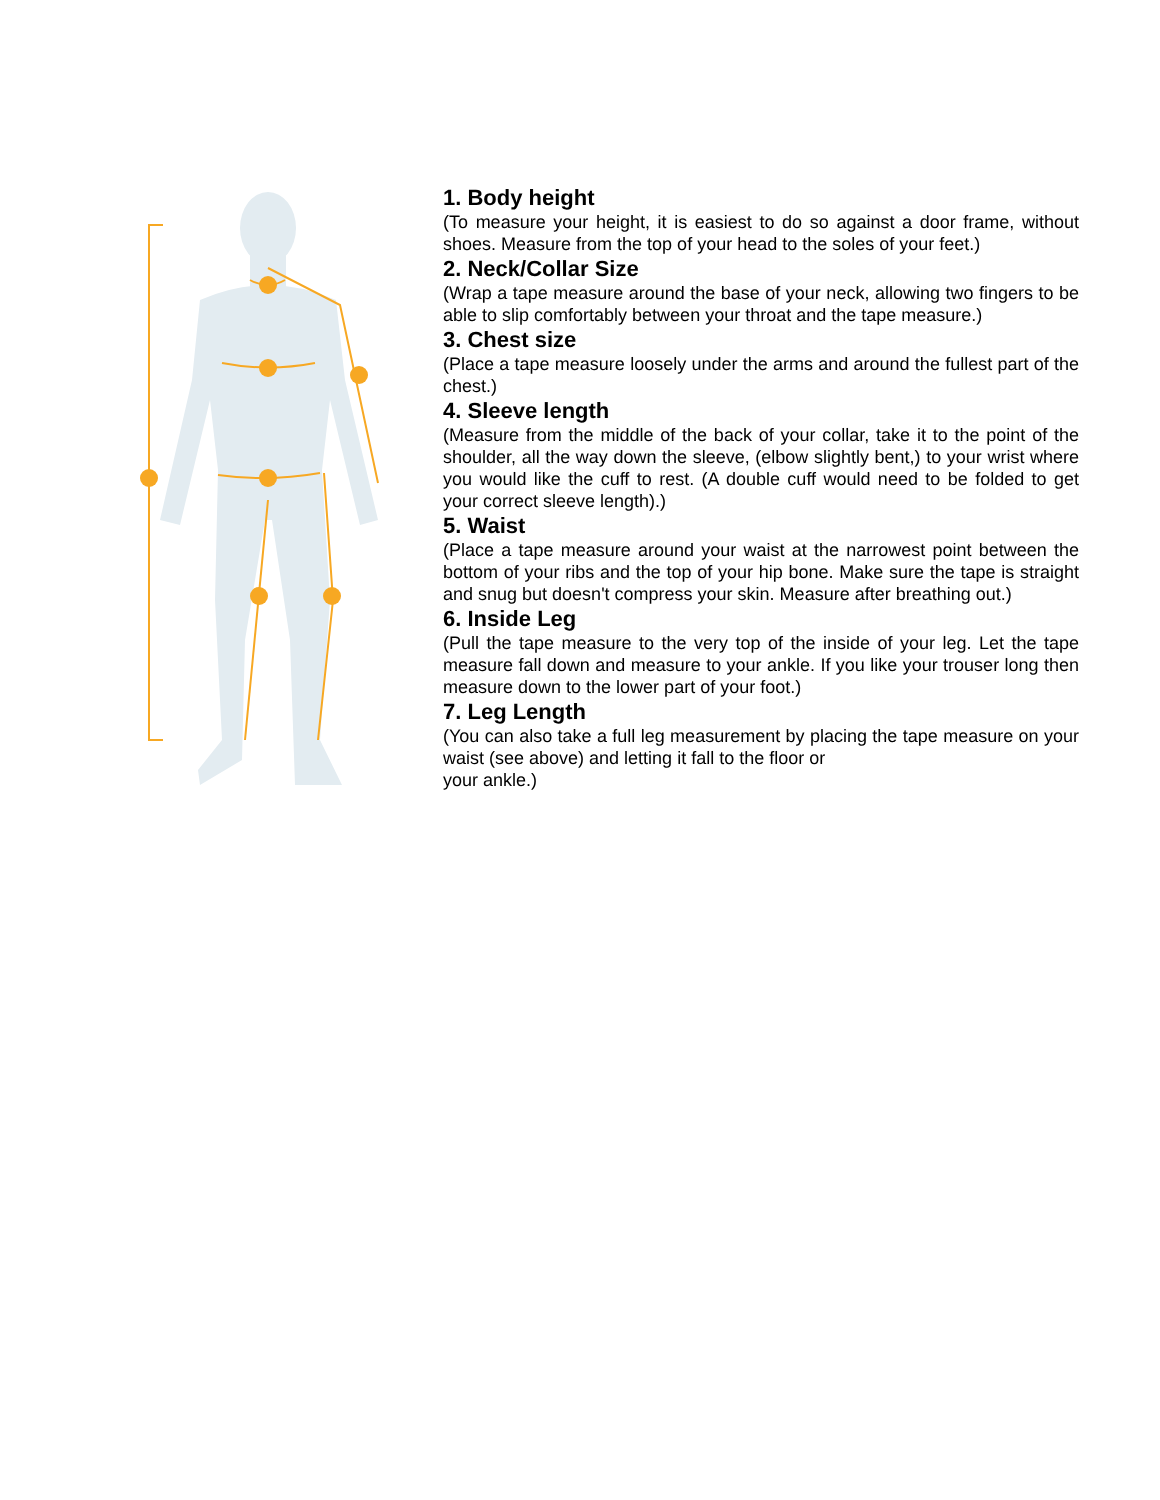1. Body height
(To measure your height, it is easiest to do so against a door frame, without shoes. Measure from the top of your head to the soles of your feet.)
2. Neck/Collar Size
(Wrap a tape measure around the base of your neck, allowing two fingers to be able to slip comfortably between your throat and the tape measure.)
3. Chest size
(Place a tape measure loosely under the arms and around the fullest part of the chest.)
4. Sleeve length
(Measure from the middle of the back of your collar, take it to the point of the shoulder, all the way down the sleeve, (elbow slightly bent,) to your wrist where you would like the cuff to rest. (A double cuff would need to be folded to get your correct sleeve length).)
5. Waist
(Place a tape measure around your waist at the narrowest point between the bottom of your ribs and the top of your hip bone. Make sure the tape is straight and snug but doesn't compress your skin. Measure after breathing out.)
6. Inside Leg
(Pull the tape measure to the very top of the inside of your leg. Let the tape measure fall down and measure to your ankle. If you like your trouser long then measure down to the lower part of your foot.)
7. Leg Length
(You can also take a full leg measurement by placing the tape measure on your waist (see above) and letting it fall to the floor or
your ankle.)